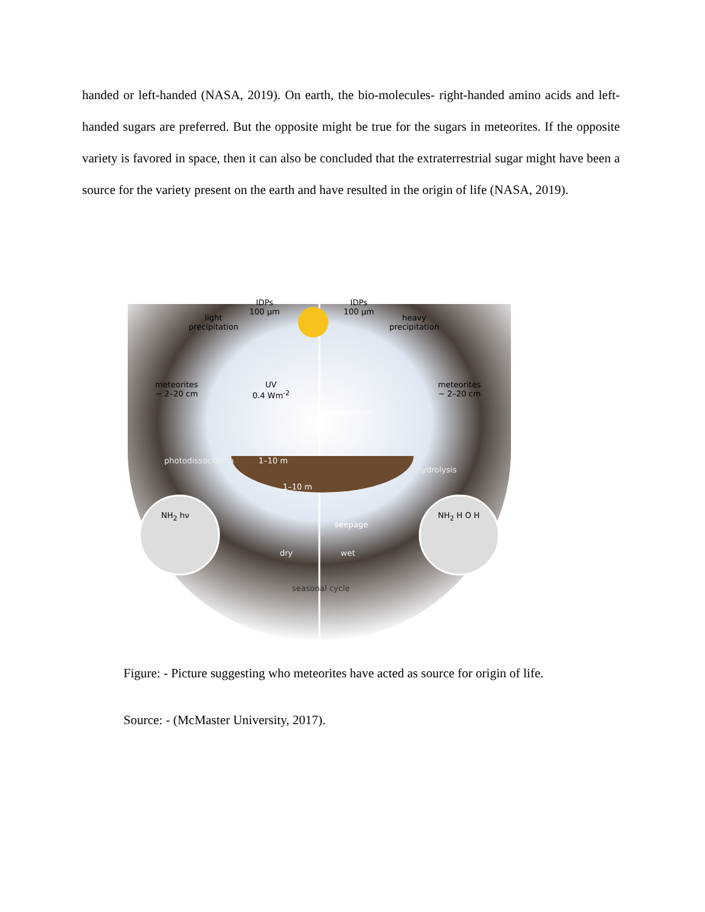handed or left-handed (NASA, 2019). On earth, the bio-molecules- right-handed amino acids and left-handed sugars are preferred. But the opposite might be true for the sugars in meteorites. If the opposite variety is favored in space, then it can also be concluded that the extraterrestrial sugar might have been a source for the variety present on the earth and have resulted in the origin of life (NASA, 2019).
IDPs
100 μm
IDPs
100 μm
light
precipitation
heavy
precipitation
UV
0.4 Wm<sup>-2</sup>
meteorites
~ 2–20 cm
meteorites
~ 2–20 cm
evaporation
photodissociation 1–10 m
hydrolysis
1–10 m
NH<sub>2</sub> hν NH<sub>2</sub> H O H
seepage
dry wet
seasonal cycle
Figure: - Picture suggesting who meteorites have acted as source for origin of life.
Source: - (McMaster University, 2017).